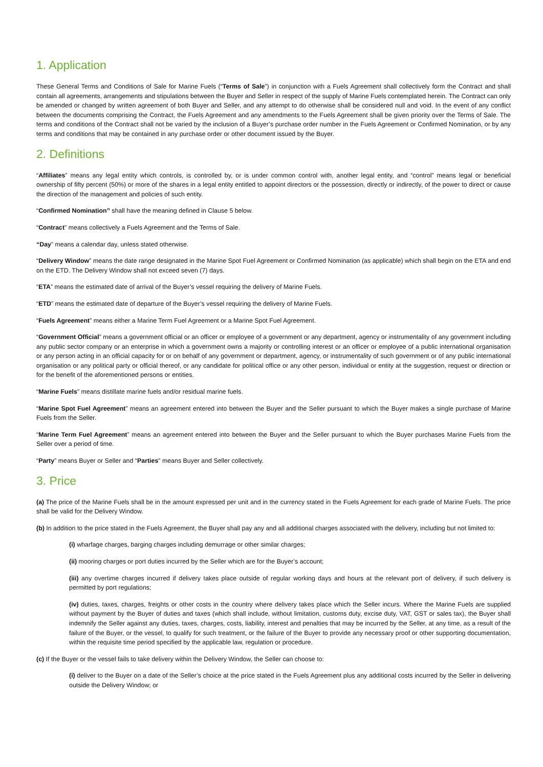1. Application
These General Terms and Conditions of Sale for Marine Fuels (“Terms of Sale”) in conjunction with a Fuels Agreement shall collectively form the Contract and shall contain all agreements, arrangements and stipulations between the Buyer and Seller in respect of the supply of Marine Fuels contemplated herein. The Contract can only be amended or changed by written agreement of both Buyer and Seller, and any attempt to do otherwise shall be considered null and void. In the event of any conflict between the documents comprising the Contract, the Fuels Agreement and any amendments to the Fuels Agreement shall be given priority over the Terms of Sale. The terms and conditions of the Contract shall not be varied by the inclusion of a Buyer’s purchase order number in the Fuels Agreement or Confirmed Nomination, or by any terms and conditions that may be contained in any purchase order or other document issued by the Buyer.
2. Definitions
“Affiliates” means any legal entity which controls, is controlled by, or is under common control with, another legal entity, and “control” means legal or beneficial ownership of fifty percent (50%) or more of the shares in a legal entity entitled to appoint directors or the possession, directly or indirectly, of the power to direct or cause the direction of the management and policies of such entity.
“Confirmed Nomination” shall have the meaning defined in Clause 5 below.
“Contract” means collectively a Fuels Agreement and the Terms of Sale.
“Day” means a calendar day, unless stated otherwise.
“Delivery Window” means the date range designated in the Marine Spot Fuel Agreement or Confirmed Nomination (as applicable) which shall begin on the ETA and end on the ETD. The Delivery Window shall not exceed seven (7) days.
“ETA” means the estimated date of arrival of the Buyer’s vessel requiring the delivery of Marine Fuels.
“ETD” means the estimated date of departure of the Buyer’s vessel requiring the delivery of Marine Fuels.
“Fuels Agreement” means either a Marine Term Fuel Agreement or a Marine Spot Fuel Agreement.
“Government Official” means a government official or an officer or employee of a government or any department, agency or instrumentality of any government including any public sector company or an enterprise in which a government owns a majority or controlling interest or an officer or employee of a public international organisation or any person acting in an official capacity for or on behalf of any government or department, agency, or instrumentality of such government or of any public international organisation or any political party or official thereof, or any candidate for political office or any other person, individual or entity at the suggestion, request or direction or for the benefit of the aforementioned persons or entities.
“Marine Fuels” means distillate marine fuels and/or residual marine fuels.
“Marine Spot Fuel Agreement” means an agreement entered into between the Buyer and the Seller pursuant to which the Buyer makes a single purchase of Marine Fuels from the Seller.
“Marine Term Fuel Agreement” means an agreement entered into between the Buyer and the Seller pursuant to which the Buyer purchases Marine Fuels from the Seller over a period of time.
“Party” means Buyer or Seller and “Parties” means Buyer and Seller collectively.
3. Price
(a) The price of the Marine Fuels shall be in the amount expressed per unit and in the currency stated in the Fuels Agreement for each grade of Marine Fuels. The price shall be valid for the Delivery Window.
(b) In addition to the price stated in the Fuels Agreement, the Buyer shall pay any and all additional charges associated with the delivery, including but not limited to:
(i) wharfage charges, barging charges including demurrage or other similar charges;
(ii) mooring charges or port duties incurred by the Seller which are for the Buyer’s account;
(iii) any overtime charges incurred if delivery takes place outside of regular working days and hours at the relevant port of delivery, if such delivery is permitted by port regulations;
(iv) duties, taxes, charges, freights or other costs in the country where delivery takes place which the Seller incurs. Where the Marine Fuels are supplied without payment by the Buyer of duties and taxes (which shall include, without limitation, customs duty, excise duty, VAT, GST or sales tax), the Buyer shall indemnify the Seller against any duties, taxes, charges, costs, liability, interest and penalties that may be incurred by the Seller, at any time, as a result of the failure of the Buyer, or the vessel, to qualify for such treatment, or the failure of the Buyer to provide any necessary proof or other supporting documentation, within the requisite time period specified by the applicable law, regulation or procedure.
(c) If the Buyer or the vessel fails to take delivery within the Delivery Window, the Seller can choose to:
(i) deliver to the Buyer on a date of the Seller’s choice at the price stated in the Fuels Agreement plus any additional costs incurred by the Seller in delivering outside the Delivery Window; or